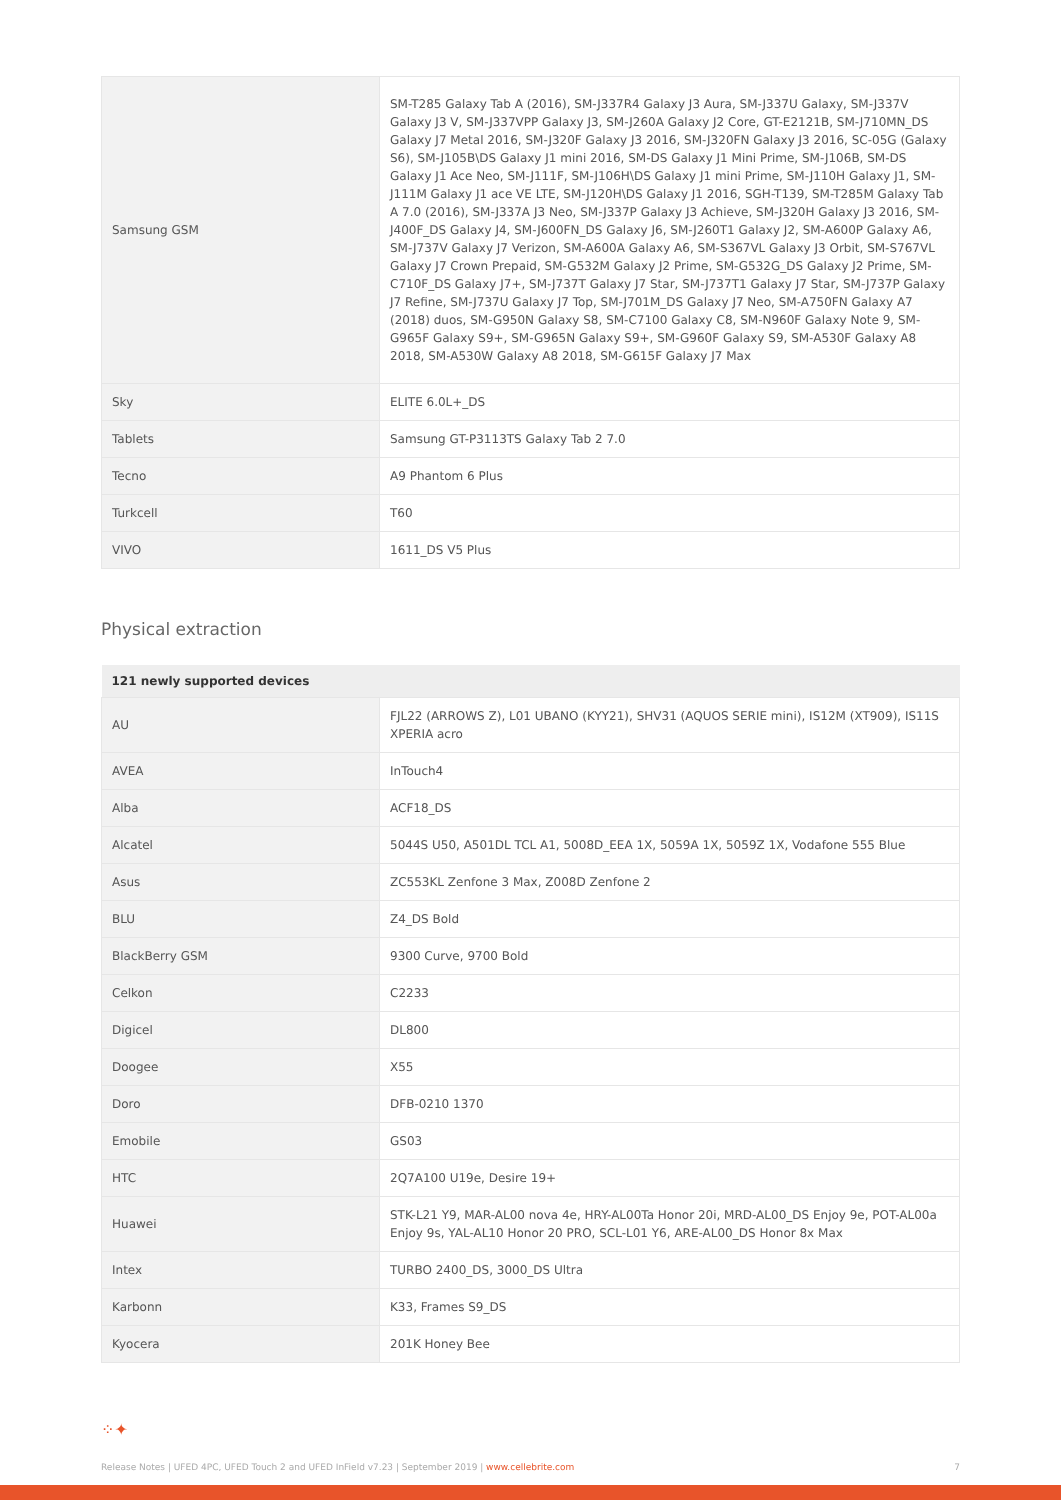| Samsung GSM | SM-T285 Galaxy Tab A (2016), SM-J337R4 Galaxy J3 Aura, SM-J337U Galaxy, SM-J337V Galaxy J3 V, SM-J337VPP Galaxy J3, SM-J260A Galaxy J2 Core, GT-E2121B, SM-J710MN_DS Galaxy J7 Metal 2016, SM-J320F Galaxy J3 2016, SM-J320FN Galaxy J3 2016, SC-05G (Galaxy S6), SM-J105B\DS Galaxy J1 mini 2016, SM-DS Galaxy J1 Mini Prime, SM-J106B, SM-DS Galaxy J1 Ace Neo, SM-J111F, SM-J106H\DS Galaxy J1 mini Prime, SM-J110H Galaxy J1, SM-J111M Galaxy J1 ace VE LTE, SM-J120H\DS Galaxy J1 2016, SGH-T139, SM-T285M Galaxy Tab A 7.0 (2016), SM-J337A J3 Neo, SM-J337P Galaxy J3 Achieve, SM-J320H Galaxy J3 2016, SM-J400F_DS Galaxy J4, SM-J600FN_DS Galaxy J6, SM-J260T1 Galaxy J2, SM-A600P Galaxy A6, SM-J737V Galaxy J7 Verizon, SM-A600A Galaxy A6, SM-S367VL Galaxy J3 Orbit, SM-S767VL Galaxy J7 Crown Prepaid, SM-G532M Galaxy J2 Prime, SM-G532G_DS Galaxy J2 Prime, SM-C710F_DS Galaxy J7+, SM-J737T Galaxy J7 Star, SM-J737T1 Galaxy J7 Star, SM-J737P Galaxy J7 Refine, SM-J737U Galaxy J7 Top, SM-J701M_DS Galaxy J7 Neo, SM-A750FN Galaxy A7 (2018) duos, SM-G950N Galaxy S8, SM-C7100 Galaxy C8, SM-N960F Galaxy Note 9, SM-G965F Galaxy S9+, SM-G965N Galaxy S9+, SM-G960F Galaxy S9, SM-A530F Galaxy A8 2018, SM-A530W Galaxy A8 2018, SM-G615F Galaxy J7 Max |
| Sky | ELITE 6.0L+_DS |
| Tablets | Samsung GT-P3113TS Galaxy Tab 2 7.0 |
| Tecno | A9 Phantom 6 Plus |
| Turkcell | T60 |
| VIVO | 1611_DS V5 Plus |
Physical extraction
| 121 newly supported devices | |
| --- | --- |
| AU | FJL22 (ARROWS Z), L01 UBANO (KYY21), SHV31 (AQUOS SERIE mini), IS12M (XT909), IS11S XPERIA acro |
| AVEA | InTouch4 |
| Alba | ACF18_DS |
| Alcatel | 5044S U50, A501DL TCL A1, 5008D_EEA 1X, 5059A 1X, 5059Z 1X, Vodafone 555 Blue |
| Asus | ZC553KL Zenfone 3 Max, Z008D Zenfone 2 |
| BLU | Z4_DS Bold |
| BlackBerry GSM | 9300 Curve, 9700 Bold |
| Celkon | C2233 |
| Digicel | DL800 |
| Doogee | X55 |
| Doro | DFB-0210 1370 |
| Emobile | GS03 |
| HTC | 2Q7A100 U19e, Desire 19+ |
| Huawei | STK-L21 Y9, MAR-AL00 nova 4e, HRY-AL00Ta Honor 20i, MRD-AL00_DS Enjoy 9e, POT-AL00a Enjoy 9s, YAL-AL10 Honor 20 PRO, SCL-L01 Y6, ARE-AL00_DS Honor 8x Max |
| Intex | TURBO 2400_DS, 3000_DS Ultra |
| Karbonn | K33, Frames S9_DS |
| Kyocera | 201K Honey Bee |
⁘✦
Release Notes | UFED 4PC, UFED Touch 2 and UFED InField v7.23 | September 2019 | www.cellebrite.com 7